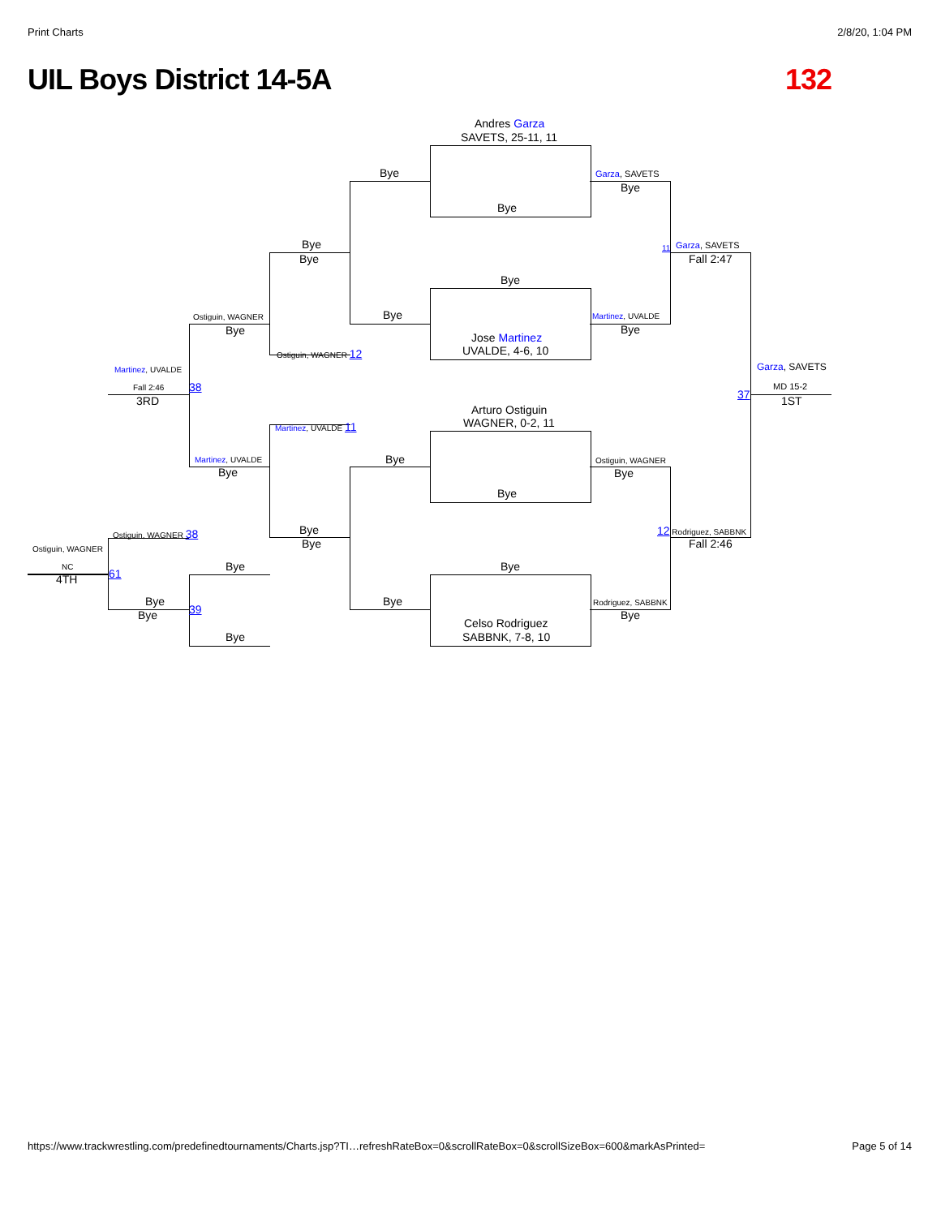Print Charts 2/8/20, 1:04 PM
UIL Boys District 14-5A 132
Andres Garza
SAVETS, 25-11, 11
Bye
Bye
Garza, SAVETS
Bye
Bye
Bye
Garza, SAVETS
11
Fall 2:47
Bye
Ostiguin, WAGNER Bye Martinez, UVALDE
Bye Bye
Jose Martinez
UVALDE, 4-6, 10
Ostiguin, WAGNER 12
Garza, SAVETS
Martinez, UVALDE
Fall 2:46 38
37
MD 15-2
3RD 1ST
Arturo Ostiguin
WAGNER, 0-2, 11
Martinez, UVALDE 11
Bye
Martinez, UVALDE Ostiguin, WAGNER
Bye Bye
Bye
Bye
Ostiguin, WAGNER 38 12 Rodriguez, SABBNK
Bye Fall 2:46
Ostiguin, WAGNER
Bye Bye
NC
61
4TH
Bye Bye Rodriguez, SABBNK
Bye 39 Bye
Celso Rodriguez
SABBNK, 7-8, 10
Bye
https://www.trackwrestling.com/predefinedtournaments/Charts.jsp?TI…refreshRateBox=0&scrollRateBox=0&scrollSizeBox=600&markAsPrinted= Page 5 of 14